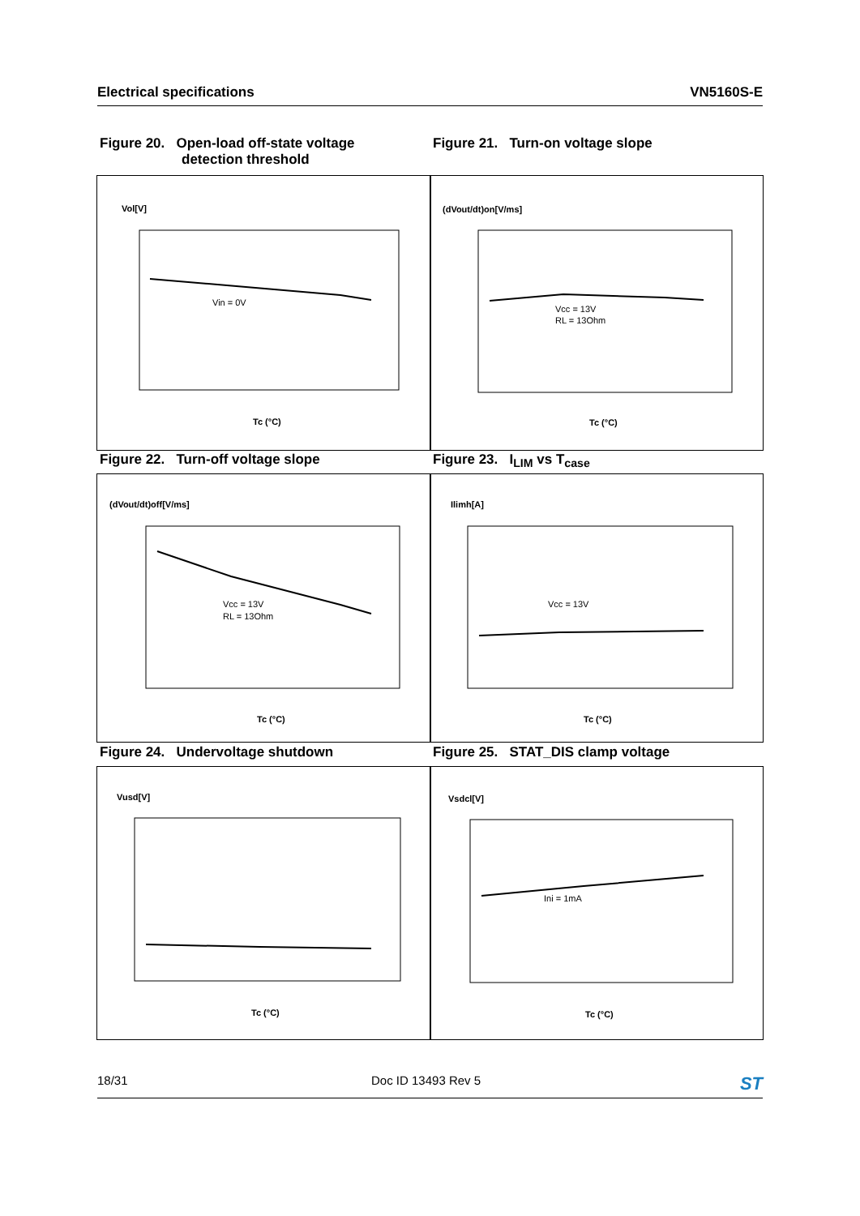Electrical specifications VN5160S-E
Figure 20. Open-load off-state voltage
detection threshold
Figure 21. Turn-on voltage slope
Vol[V]
Vin = 0V
Tc (°C)
(dVout/dt)on[V/ms]
Vcc = 13V
RL = 13Ohm
Tc (°C)
(dVout/dt)off[V/ms]
Vcc = 13V
RL = 13Ohm
Tc (°C)
Ilimh[A]
Vcc = 13V
Tc (°C)
Vusd[V]
Tc (°C)
Vsdcl[V]
Ini = 1mA
Tc (°C)
Figure 22. Turn-off voltage slope
Figure 23. I<sub>LIM</sub> vs T<sub>case</sub>
Figure 24. Undervoltage shutdown
Figure 25. STAT_DIS clamp voltage
18/31 Doc ID 13493 Rev 5 ST